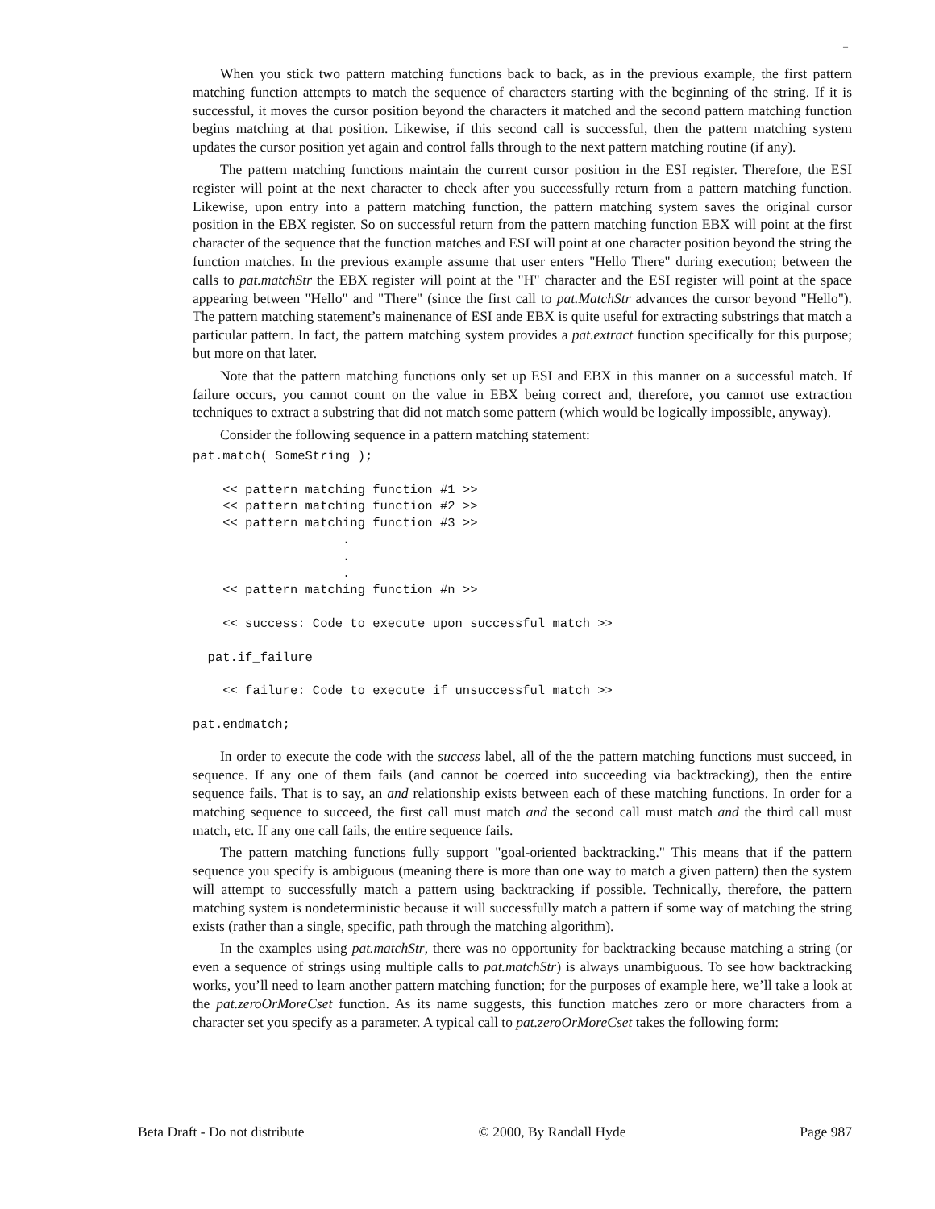–
When you stick two pattern matching functions back to back, as in the previous example, the first pattern matching function attempts to match the sequence of characters starting with the beginning of the string. If it is successful, it moves the cursor position beyond the characters it matched and the second pattern matching function begins matching at that position. Likewise, if this second call is successful, then the pattern matching system updates the cursor position yet again and control falls through to the next pattern matching routine (if any).
The pattern matching functions maintain the current cursor position in the ESI register. Therefore, the ESI register will point at the next character to check after you successfully return from a pattern matching function. Likewise, upon entry into a pattern matching function, the pattern matching system saves the original cursor position in the EBX register. So on successful return from the pattern matching function EBX will point at the first character of the sequence that the function matches and ESI will point at one character position beyond the string the function matches. In the previous example assume that user enters "Hello There" during execution; between the calls to pat.matchStr the EBX register will point at the "H" character and the ESI register will point at the space appearing between "Hello" and "There" (since the first call to pat.MatchStr advances the cursor beyond "Hello"). The pattern matching statement’s mainenance of ESI ande EBX is quite useful for extracting substrings that match a particular pattern. In fact, the pattern matching system provides a pat.extract function specifically for this purpose; but more on that later.
Note that the pattern matching functions only set up ESI and EBX in this manner on a successful match. If failure occurs, you cannot count on the value in EBX being correct and, therefore, you cannot use extraction techniques to extract a substring that did not match some pattern (which would be logically impossible, anyway).
Consider the following sequence in a pattern matching statement:
pat.match( SomeString );

    << pattern matching function #1 >>
    << pattern matching function #2 >>
    << pattern matching function #3 >>
                    .
                    .
                    .
    << pattern matching function #n >>

    << success: Code to execute upon successful match >>

  pat.if_failure

    << failure: Code to execute if unsuccessful match >>

pat.endmatch;
In order to execute the code with the success label, all of the the pattern matching functions must succeed, in sequence. If any one of them fails (and cannot be coerced into succeeding via backtracking), then the entire sequence fails. That is to say, an and relationship exists between each of these matching functions. In order for a matching sequence to succeed, the first call must match and the second call must match and the third call must match, etc. If any one call fails, the entire sequence fails.
The pattern matching functions fully support "goal-oriented backtracking." This means that if the pattern sequence you specify is ambiguous (meaning there is more than one way to match a given pattern) then the system will attempt to successfully match a pattern using backtracking if possible. Technically, therefore, the pattern matching system is nondeterministic because it will successfully match a pattern if some way of matching the string exists (rather than a single, specific, path through the matching algorithm).
In the examples using pat.matchStr, there was no opportunity for backtracking because matching a string (or even a sequence of strings using multiple calls to pat.matchStr) is always unambiguous. To see how backtracking works, you’ll need to learn another pattern matching function; for the purposes of example here, we’ll take a look at the pat.zeroOrMoreCset function. As its name suggests, this function matches zero or more characters from a character set you specify as a parameter. A typical call to pat.zeroOrMoreCset takes the following form:
Beta Draft - Do not distribute © 2000, By Randall Hyde Page 987